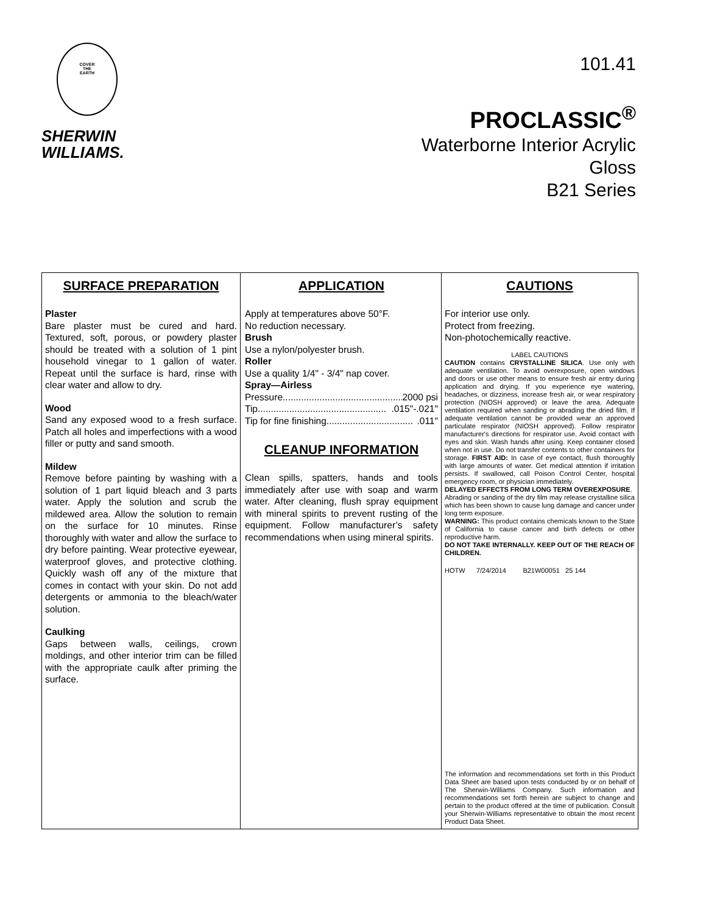COVER
THE
EARTH
SHERWIN
WILLIAMS.
101.41
PROCLASSIC<sup>®</sup>
Waterborne Interior Acrylic
Gloss
B21 Series
SURFACE PREPARATION
Plaster
Bare plaster must be cured and hard. Textured, soft, porous, or powdery plaster should be treated with a solution of 1 pint household vinegar to 1 gallon of water. Repeat until the surface is hard, rinse with clear water and allow to dry.
Wood
Sand any exposed wood to a fresh surface. Patch all holes and imperfections with a wood filler or putty and sand smooth.
Mildew
Remove before painting by washing with a solution of 1 part liquid bleach and 3 parts water. Apply the solution and scrub the mildewed area. Allow the solution to remain on the surface for 10 minutes. Rinse thoroughly with water and allow the surface to dry before painting. Wear protective eyewear, waterproof gloves, and protective clothing. Quickly wash off any of the mixture that comes in contact with your skin. Do not add detergents or ammonia to the bleach/water solution.
Caulking
Gaps between walls, ceilings, crown moldings, and other interior trim can be filled with the appropriate caulk after priming the surface.
APPLICATION
Apply at temperatures above 50°F.
No reduction necessary.
Brush
Use a nylon/polyester brush.
Roller
Use a quality 1/4" - 3/4" nap cover.
Spray—Airless
Pressure.............................................. 2000 psi
Tip................................................. .015"-.021"
Tip for fine finishing................................. .011"
CLEANUP INFORMATION
Clean spills, spatters, hands and tools immediately after use with soap and warm water. After cleaning, flush spray equipment with mineral spirits to prevent rusting of the equipment. Follow manufacturer’s safety recommendations when using mineral spirits.
CAUTIONS
For interior use only.
Protect from freezing.
Non-photochemically reactive.
LABEL CAUTIONS
CAUTION contains CRYSTALLINE SILICA. Use only with adequate ventilation. To avoid overexposure, open windows and doors or use other means to ensure fresh air entry during application and drying. If you experience eye watering, headaches, or dizziness, increase fresh air, or wear respiratory protection (NIOSH approved) or leave the area. Adequate ventilation required when sanding or abrading the dried film. If adequate ventilation cannot be provided wear an approved particulate respirator (NIOSH approved). Follow respirator manufacturer's directions for respirator use. Avoid contact with eyes and skin. Wash hands after using. Keep container closed when not in use. Do not transfer contents to other containers for storage. FIRST AID: In case of eye contact, flush thoroughly with large amounts of water. Get medical attention if irritation persists. If swallowed, call Poison Control Center, hospital emergency room, or physician immediately.
DELAYED EFFECTS FROM LONG TERM OVEREXPOSURE.
Abrading or sanding of the dry film may release crystalline silica which has been shown to cause lung damage and cancer under long term exposure.
WARNING: This product contains chemicals known to the State of California to cause cancer and birth defects or other reproductive harm.
DO NOT TAKE INTERNALLY. KEEP OUT OF THE REACH OF CHILDREN.
HOTW 7/24/2014 B21W00051 25 144
The information and recommendations set forth in this Product Data Sheet are based upon tests conducted by or on behalf of The Sherwin-Williams Company. Such information and recommendations set forth herein are subject to change and pertain to the product offered at the time of publication. Consult your Sherwin-Williams representative to obtain the most recent Product Data Sheet.